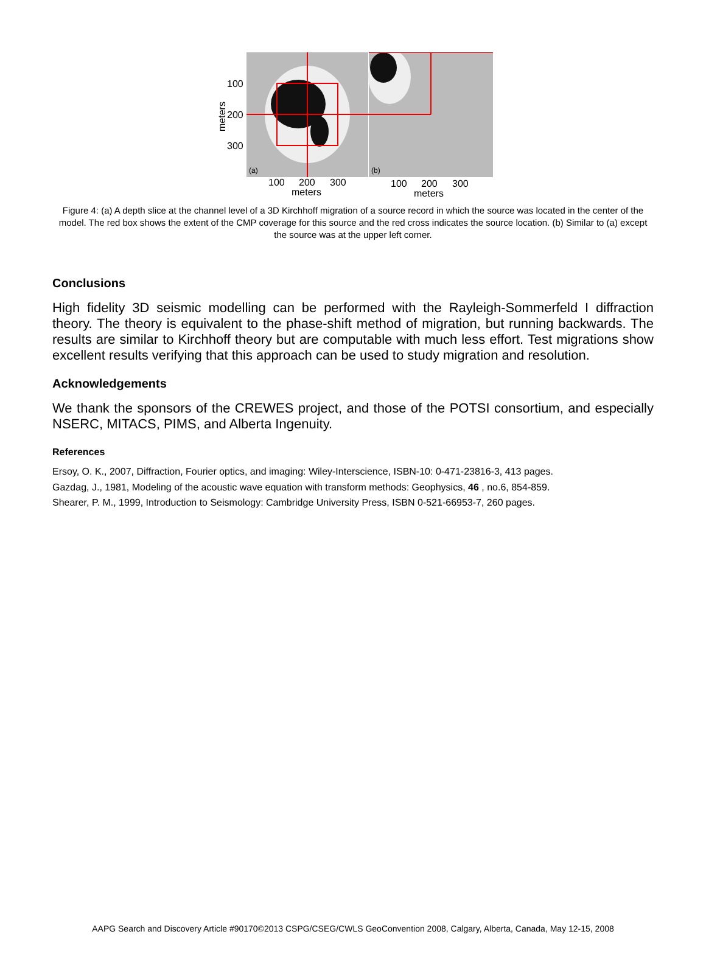(a)
(b)
100
200
300
meters
100
200
300
meters
100
200
300
meters
Figure 4: (a) A depth slice at the channel level of a 3D Kirchhoff migration of a source record in which the source was located in the center of the model. The red box shows the extent of the CMP coverage for this source and the red cross indicates the source location. (b) Similar to (a) except the source was at the upper left corner.
Conclusions
High fidelity 3D seismic modelling can be performed with the Rayleigh-Sommerfeld I diffraction theory. The theory is equivalent to the phase-shift method of migration, but running backwards. The results are similar to Kirchhoff theory but are computable with much less effort. Test migrations show excellent results verifying that this approach can be used to study migration and resolution.
Acknowledgements
We thank the sponsors of the CREWES project, and those of the POTSI consortium, and especially NSERC, MITACS, PIMS, and Alberta Ingenuity.
References
Ersoy, O. K., 2007, Diffraction, Fourier optics, and imaging: Wiley-Interscience, ISBN-10: 0-471-23816-3, 413 pages.
Gazdag, J., 1981, Modeling of the acoustic wave equation with transform methods: Geophysics, 46 , no.6, 854-859.
Shearer, P. M., 1999, Introduction to Seismology: Cambridge University Press, ISBN 0-521-66953-7, 260 pages.
AAPG Search and Discovery Article #90170©2013 CSPG/CSEG/CWLS GeoConvention 2008, Calgary, Alberta, Canada, May 12-15, 2008